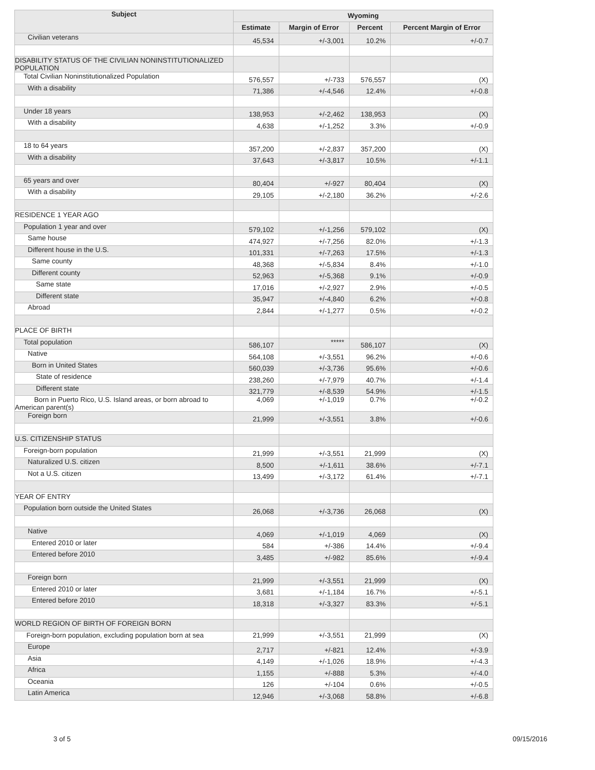| Subject | Wyoming | | | |
| --- | --- | --- | --- | --- |
| | Estimate | Margin of Error | Percent | Percent Margin of Error |
| Civilian veterans | 45,534 | +/-3,001 | 10.2% | +/-0.7 |
| DISABILITY STATUS OF THE CIVILIAN NONINSTITUTIONALIZED POPULATION | | | | |
| Total Civilian Noninstitutionalized Population | 576,557 | +/-733 | 576,557 | (X) |
| With a disability | 71,386 | +/-4,546 | 12.4% | +/-0.8 |
| Under 18 years | 138,953 | +/-2,462 | 138,953 | (X) |
| With a disability | 4,638 | +/-1,252 | 3.3% | +/-0.9 |
| 18 to 64 years | 357,200 | +/-2,837 | 357,200 | (X) |
| With a disability | 37,643 | +/-3,817 | 10.5% | +/-1.1 |
| 65 years and over | 80,404 | +/-927 | 80,404 | (X) |
| With a disability | 29,105 | +/-2,180 | 36.2% | +/-2.6 |
| RESIDENCE 1 YEAR AGO | | | | |
| Population 1 year and over | 579,102 | +/-1,256 | 579,102 | (X) |
| Same house | 474,927 | +/-7,256 | 82.0% | +/-1.3 |
| Different house in the U.S. | 101,331 | +/-7,263 | 17.5% | +/-1.3 |
| Same county | 48,368 | +/-5,834 | 8.4% | +/-1.0 |
| Different county | 52,963 | +/-5,368 | 9.1% | +/-0.9 |
| Same state | 17,016 | +/-2,927 | 2.9% | +/-0.5 |
| Different state | 35,947 | +/-4,840 | 6.2% | +/-0.8 |
| Abroad | 2,844 | +/-1,277 | 0.5% | +/-0.2 |
| PLACE OF BIRTH | | | | |
| Total population | 586,107 | ***** | 586,107 | (X) |
| Native | 564,108 | +/-3,551 | 96.2% | +/-0.6 |
| Born in United States | 560,039 | +/-3,736 | 95.6% | +/-0.6 |
| State of residence | 238,260 | +/-7,979 | 40.7% | +/-1.4 |
| Different state | 321,779 | +/-8,539 | 54.9% | +/-1.5 |
| Born in Puerto Rico, U.S. Island areas, or born abroad to American parent(s) | 4,069 | +/-1,019 | 0.7% | +/-0.2 |
| Foreign born | 21,999 | +/-3,551 | 3.8% | +/-0.6 |
| U.S. CITIZENSHIP STATUS | | | | |
| Foreign-born population | 21,999 | +/-3,551 | 21,999 | (X) |
| Naturalized U.S. citizen | 8,500 | +/-1,611 | 38.6% | +/-7.1 |
| Not a U.S. citizen | 13,499 | +/-3,172 | 61.4% | +/-7.1 |
| YEAR OF ENTRY | | | | |
| Population born outside the United States | 26,068 | +/-3,736 | 26,068 | (X) |
| Native | 4,069 | +/-1,019 | 4,069 | (X) |
| Entered 2010 or later | 584 | +/-386 | 14.4% | +/-9.4 |
| Entered before 2010 | 3,485 | +/-982 | 85.6% | +/-9.4 |
| Foreign born | 21,999 | +/-3,551 | 21,999 | (X) |
| Entered 2010 or later | 3,681 | +/-1,184 | 16.7% | +/-5.1 |
| Entered before 2010 | 18,318 | +/-3,327 | 83.3% | +/-5.1 |
| WORLD REGION OF BIRTH OF FOREIGN BORN | | | | |
| Foreign-born population, excluding population born at sea | 21,999 | +/-3,551 | 21,999 | (X) |
| Europe | 2,717 | +/-821 | 12.4% | +/-3.9 |
| Asia | 4,149 | +/-1,026 | 18.9% | +/-4.3 |
| Africa | 1,155 | +/-888 | 5.3% | +/-4.0 |
| Oceania | 126 | +/-104 | 0.6% | +/-0.5 |
| Latin America | 12,946 | +/-3,068 | 58.8% | +/-6.8 |
3 of 5 09/15/2016